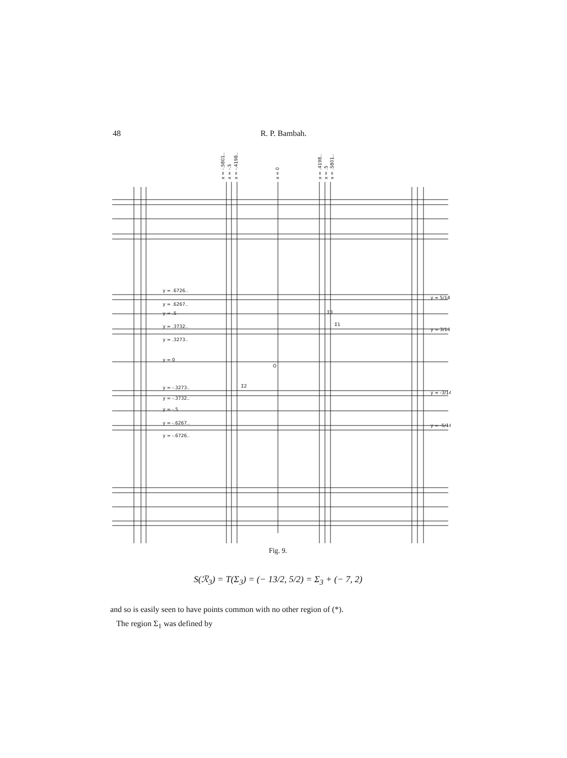48 R. P. Bambah.
y = .6726..
y = .6267..
y = .5
y = .3732..
y = .3273..
y = 0
y = -.3273..
y = -.3732..
y = -.5
y = -.6267..
y = -.6726..
O
Σ3
Σ1
Σ2
y = 5/14
y = 3/14
y = -3/14
y = -5/14
x = -.5801..
x = -.5
x = -.4198..
x = 0
x = .4198..
x = .5
x = .5801..
Fig. 9.
S(ℛ<sub>3</sub>) = T(Σ<sub>3</sub>) = (− 13/2, 5/2) = Σ<sub>3</sub> + (− 7, 2)
and so is easily seen to have points common with no other region of (*).
The region Σ<sub>1</sub> was defined by